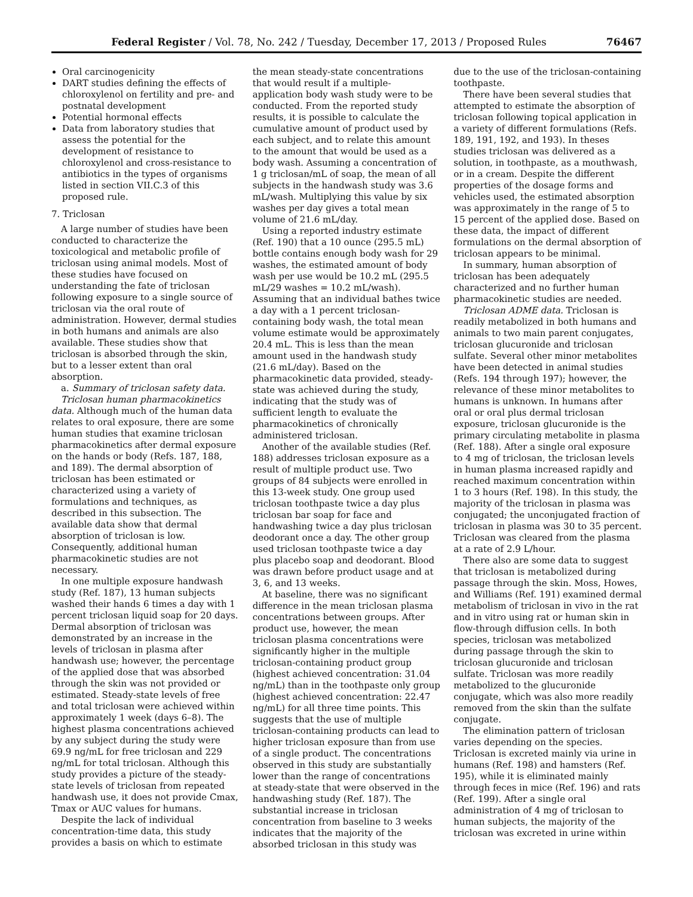Federal Register / Vol. 78, No. 242 / Tuesday, December 17, 2013 / Proposed Rules 76467
Oral carcinogenicity
DART studies defining the effects of chloroxylenol on fertility and pre- and postnatal development
Potential hormonal effects
Data from laboratory studies that assess the potential for the development of resistance to chloroxylenol and cross-resistance to antibiotics in the types of organisms listed in section VII.C.3 of this proposed rule.
7. Triclosan
A large number of studies have been conducted to characterize the toxicological and metabolic profile of triclosan using animal models. Most of these studies have focused on understanding the fate of triclosan following exposure to a single source of triclosan via the oral route of administration. However, dermal studies in both humans and animals are also available. These studies show that triclosan is absorbed through the skin, but to a lesser extent than oral absorption.
a. Summary of triclosan safety data.
Triclosan human pharmacokinetics data. Although much of the human data relates to oral exposure, there are some human studies that examine triclosan pharmacokinetics after dermal exposure on the hands or body (Refs. 187, 188, and 189). The dermal absorption of triclosan has been estimated or characterized using a variety of formulations and techniques, as described in this subsection. The available data show that dermal absorption of triclosan is low. Consequently, additional human pharmacokinetic studies are not necessary.
In one multiple exposure handwash study (Ref. 187), 13 human subjects washed their hands 6 times a day with 1 percent triclosan liquid soap for 20 days. Dermal absorption of triclosan was demonstrated by an increase in the levels of triclosan in plasma after handwash use; however, the percentage of the applied dose that was absorbed through the skin was not provided or estimated. Steady-state levels of free and total triclosan were achieved within approximately 1 week (days 6–8). The highest plasma concentrations achieved by any subject during the study were 69.9 ng/mL for free triclosan and 229 ng/mL for total triclosan. Although this study provides a picture of the steady-state levels of triclosan from repeated handwash use, it does not provide Cmax, Tmax or AUC values for humans.
Despite the lack of individual concentration-time data, this study provides a basis on which to estimate
the mean steady-state concentrations that would result if a multiple-application body wash study were to be conducted. From the reported study results, it is possible to calculate the cumulative amount of product used by each subject, and to relate this amount to the amount that would be used as a body wash. Assuming a concentration of 1 g triclosan/mL of soap, the mean of all subjects in the handwash study was 3.6 mL/wash. Multiplying this value by six washes per day gives a total mean volume of 21.6 mL/day.
Using a reported industry estimate (Ref. 190) that a 10 ounce (295.5 mL) bottle contains enough body wash for 29 washes, the estimated amount of body wash per use would be 10.2 mL (295.5 mL/29 washes = 10.2 mL/wash). Assuming that an individual bathes twice a day with a 1 percent triclosan-containing body wash, the total mean volume estimate would be approximately 20.4 mL. This is less than the mean amount used in the handwash study (21.6 mL/day). Based on the pharmacokinetic data provided, steady-state was achieved during the study, indicating that the study was of sufficient length to evaluate the pharmacokinetics of chronically administered triclosan.
Another of the available studies (Ref. 188) addresses triclosan exposure as a result of multiple product use. Two groups of 84 subjects were enrolled in this 13-week study. One group used triclosan toothpaste twice a day plus triclosan bar soap for face and handwashing twice a day plus triclosan deodorant once a day. The other group used triclosan toothpaste twice a day plus placebo soap and deodorant. Blood was drawn before product usage and at 3, 6, and 13 weeks.
At baseline, there was no significant difference in the mean triclosan plasma concentrations between groups. After product use, however, the mean triclosan plasma concentrations were significantly higher in the multiple triclosan-containing product group (highest achieved concentration: 31.04 ng/mL) than in the toothpaste only group (highest achieved concentration: 22.47 ng/mL) for all three time points. This suggests that the use of multiple triclosan-containing products can lead to higher triclosan exposure than from use of a single product. The concentrations observed in this study are substantially lower than the range of concentrations at steady-state that were observed in the handwashing study (Ref. 187). The substantial increase in triclosan concentration from baseline to 3 weeks indicates that the majority of the absorbed triclosan in this study was
due to the use of the triclosan-containing toothpaste.
There have been several studies that attempted to estimate the absorption of triclosan following topical application in a variety of different formulations (Refs. 189, 191, 192, and 193). In theses studies triclosan was delivered as a solution, in toothpaste, as a mouthwash, or in a cream. Despite the different properties of the dosage forms and vehicles used, the estimated absorption was approximately in the range of 5 to 15 percent of the applied dose. Based on these data, the impact of different formulations on the dermal absorption of triclosan appears to be minimal.
In summary, human absorption of triclosan has been adequately characterized and no further human pharmacokinetic studies are needed.
Triclosan ADME data. Triclosan is readily metabolized in both humans and animals to two main parent conjugates, triclosan glucuronide and triclosan sulfate. Several other minor metabolites have been detected in animal studies (Refs. 194 through 197); however, the relevance of these minor metabolites to humans is unknown. In humans after oral or oral plus dermal triclosan exposure, triclosan glucuronide is the primary circulating metabolite in plasma (Ref. 188). After a single oral exposure to 4 mg of triclosan, the triclosan levels in human plasma increased rapidly and reached maximum concentration within 1 to 3 hours (Ref. 198). In this study, the majority of the triclosan in plasma was conjugated; the unconjugated fraction of triclosan in plasma was 30 to 35 percent. Triclosan was cleared from the plasma at a rate of 2.9 L/hour.
There also are some data to suggest that triclosan is metabolized during passage through the skin. Moss, Howes, and Williams (Ref. 191) examined dermal metabolism of triclosan in vivo in the rat and in vitro using rat or human skin in flow-through diffusion cells. In both species, triclosan was metabolized during passage through the skin to triclosan glucuronide and triclosan sulfate. Triclosan was more readily metabolized to the glucuronide conjugate, which was also more readily removed from the skin than the sulfate conjugate.
The elimination pattern of triclosan varies depending on the species. Triclosan is excreted mainly via urine in humans (Ref. 198) and hamsters (Ref. 195), while it is eliminated mainly through feces in mice (Ref. 196) and rats (Ref. 199). After a single oral administration of 4 mg of triclosan to human subjects, the majority of the triclosan was excreted in urine within